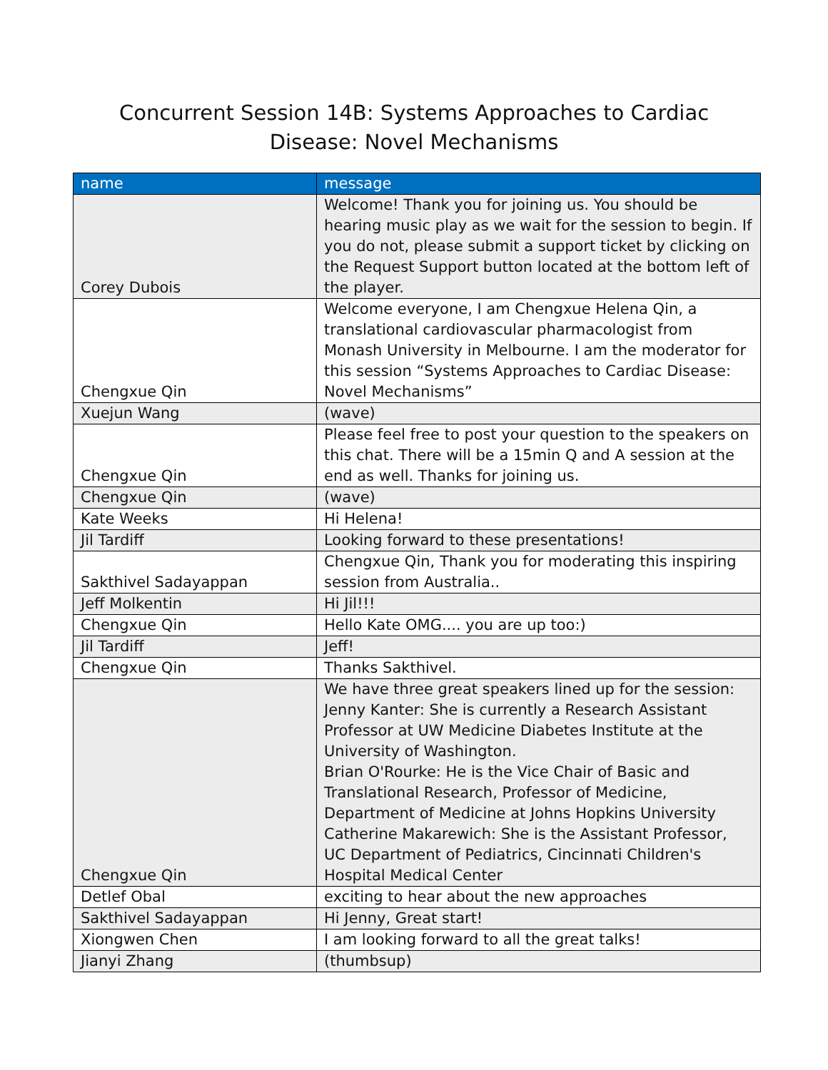Concurrent Session 14B: Systems Approaches to Cardiac
Disease: Novel Mechanisms
| name | message |
| --- | --- |
| Corey Dubois | Welcome! Thank you for joining us. You should be hearing music play as we wait for the session to begin. If you do not, please submit a support ticket by clicking on the Request Support button located at the bottom left of the player. |
| Chengxue Qin | Welcome everyone, I am Chengxue Helena Qin, a translational cardiovascular pharmacologist from Monash University in Melbourne. I am the moderator for this session “Systems Approaches to Cardiac Disease: Novel Mechanisms” |
| Xuejun Wang | (wave) |
| Chengxue Qin | Please feel free to post your question to the speakers on this chat. There will be a 15min Q and A session at the end as well. Thanks for joining us. |
| Chengxue Qin | (wave) |
| Kate Weeks | Hi Helena! |
| Jil Tardiff | Looking forward to these presentations! |
| Sakthivel Sadayappan | Chengxue Qin, Thank you for moderating this inspiring session from Australia.. |
| Jeff Molkentin | Hi Jil!!! |
| Chengxue Qin | Hello Kate OMG.... you are up too:) |
| Jil Tardiff | Jeff! |
| Chengxue Qin | Thanks Sakthivel. |
| Chengxue Qin | We have three great speakers lined up for the session: Jenny Kanter: She is currently a Research Assistant Professor at UW Medicine Diabetes Institute at the University of Washington. Brian O'Rourke: He is the Vice Chair of Basic and Translational Research, Professor of Medicine, Department of Medicine at Johns Hopkins University Catherine Makarewich: She is the Assistant Professor, UC Department of Pediatrics, Cincinnati Children's Hospital Medical Center |
| Detlef Obal | exciting to hear about the new approaches |
| Sakthivel Sadayappan | Hi Jenny, Great start! |
| Xiongwen Chen | I am looking forward to all the great talks! |
| Jianyi Zhang | (thumbsup) |